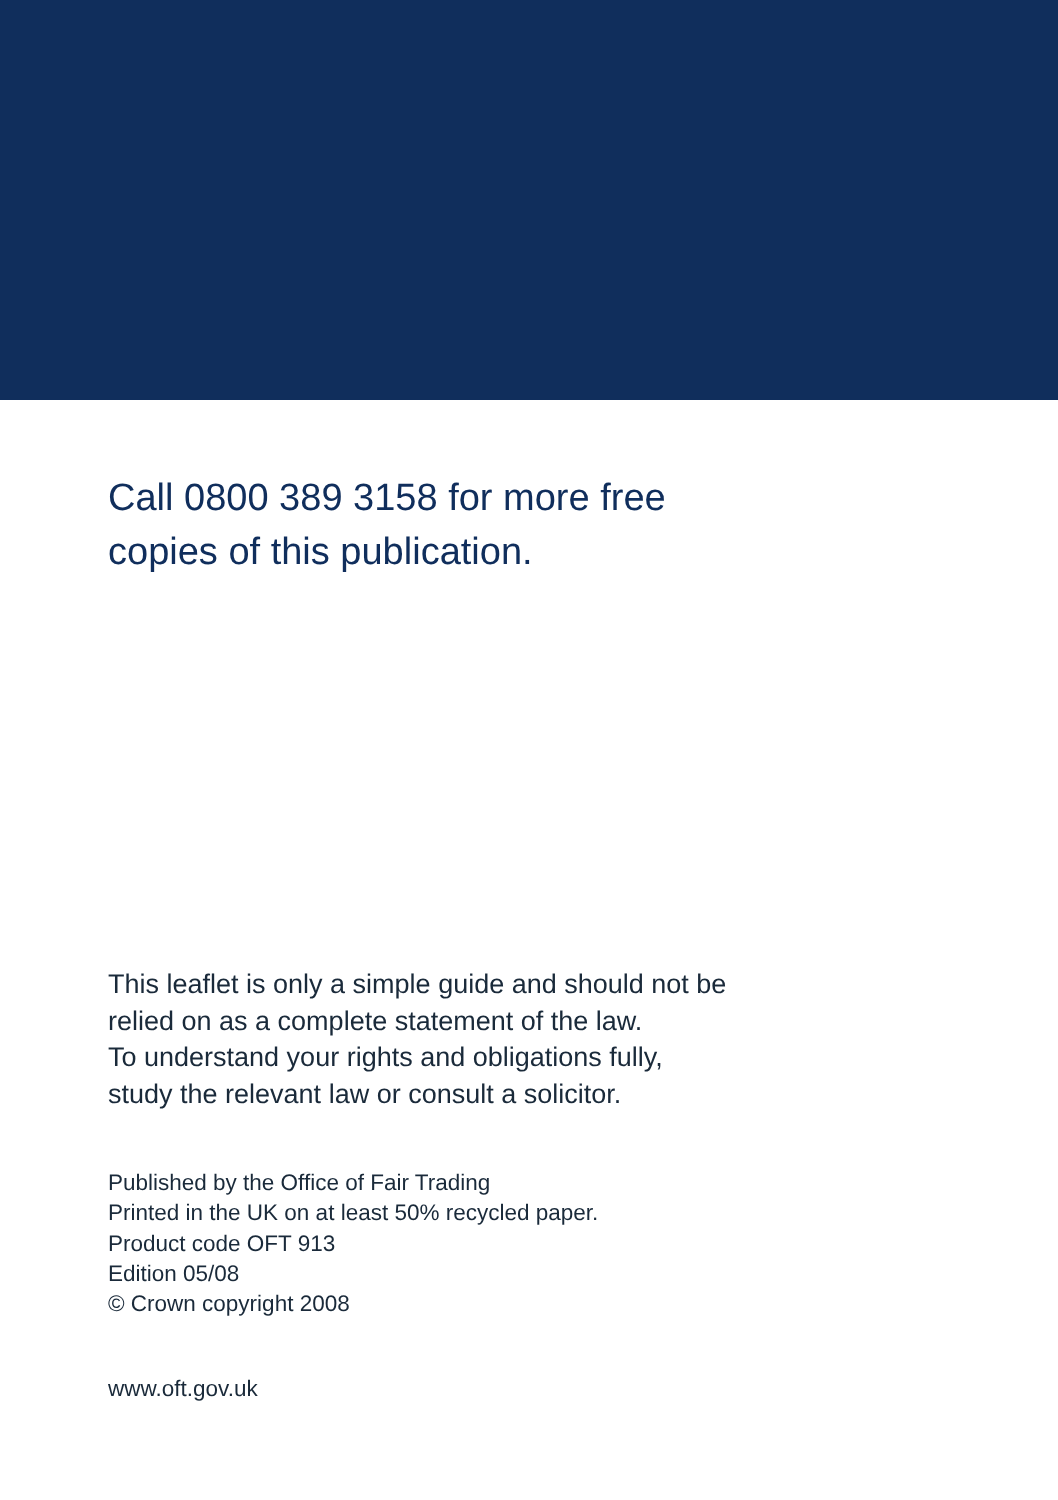Call 0800 389 3158 for more free
copies of this publication.
This leaflet is only a simple guide and should not be
relied on as a complete statement of the law.
To understand your rights and obligations fully,
study the relevant law or consult a solicitor.
Published by the Office of Fair Trading
Printed in the UK on at least 50% recycled paper.
Product code OFT 913
Edition 05/08
© Crown copyright 2008
www.oft.gov.uk